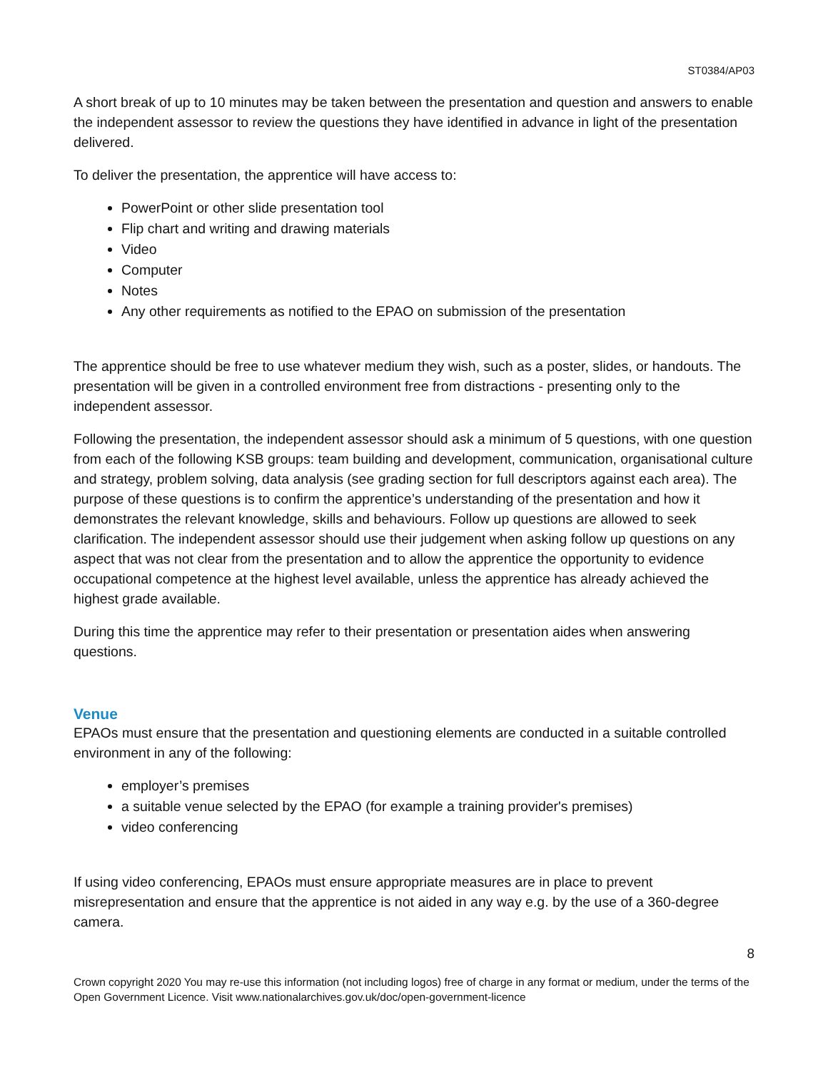ST0384/AP03
A short break of up to 10 minutes may be taken between the presentation and question and answers to enable the independent assessor to review the questions they have identified in advance in light of the presentation delivered.
To deliver the presentation, the apprentice will have access to:
PowerPoint or other slide presentation tool
Flip chart and writing and drawing materials
Video
Computer
Notes
Any other requirements as notified to the EPAO on submission of the presentation
The apprentice should be free to use whatever medium they wish, such as a poster, slides, or handouts. The presentation will be given in a controlled environment free from distractions - presenting only to the independent assessor.
Following the presentation, the independent assessor should ask a minimum of 5 questions, with one question from each of the following KSB groups: team building and development, communication, organisational culture and strategy, problem solving, data analysis (see grading section for full descriptors against each area). The purpose of these questions is to confirm the apprentice’s understanding of the presentation and how it demonstrates the relevant knowledge, skills and behaviours. Follow up questions are allowed to seek clarification. The independent assessor should use their judgement when asking follow up questions on any aspect that was not clear from the presentation and to allow the apprentice the opportunity to evidence occupational competence at the highest level available, unless the apprentice has already achieved the highest grade available.
During this time the apprentice may refer to their presentation or presentation aides when answering questions.
Venue
EPAOs must ensure that the presentation and questioning elements are conducted in a suitable controlled environment in any of the following:
employer’s premises
a suitable venue selected by the EPAO (for example a training provider's premises)
video conferencing
If using video conferencing, EPAOs must ensure appropriate measures are in place to prevent misrepresentation and ensure that the apprentice is not aided in any way e.g. by the use of a 360-degree camera.
8
Crown copyright 2020 You may re-use this information (not including logos) free of charge in any format or medium, under the terms of the Open Government Licence. Visit www.nationalarchives.gov.uk/doc/open-government-licence